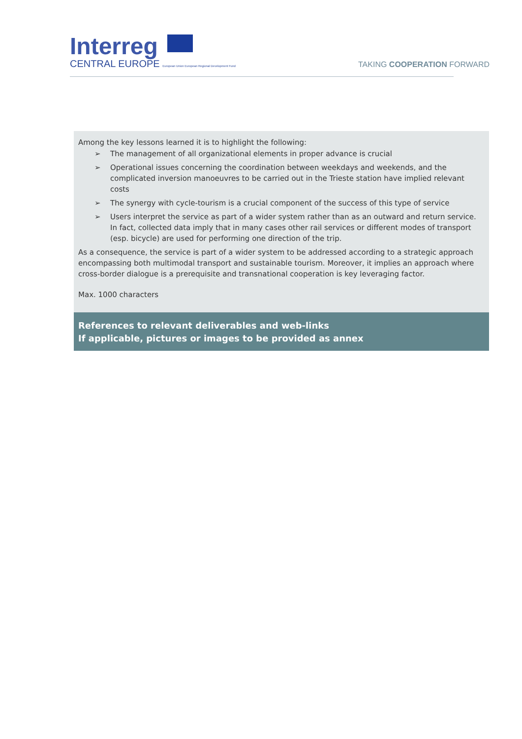Interreg
CENTRAL EUROPE European Union European Regional Development Fund
TAKING COOPERATION FORWARD
Among the key lessons learned it is to highlight the following:
➢ The management of all organizational elements in proper advance is crucial
➢ Operational issues concerning the coordination between weekdays and weekends, and the complicated inversion manoeuvres to be carried out in the Trieste station have implied relevant costs
➢ The synergy with cycle-tourism is a crucial component of the success of this type of service
➢ Users interpret the service as part of a wider system rather than as an outward and return service. In fact, collected data imply that in many cases other rail services or different modes of transport (esp. bicycle) are used for performing one direction of the trip.
As a consequence, the service is part of a wider system to be addressed according to a strategic approach encompassing both multimodal transport and sustainable tourism. Moreover, it implies an approach where cross-border dialogue is a prerequisite and transnational cooperation is key leveraging factor.
Max. 1000 characters
References to relevant deliverables and web-links
If applicable, pictures or images to be provided as annex